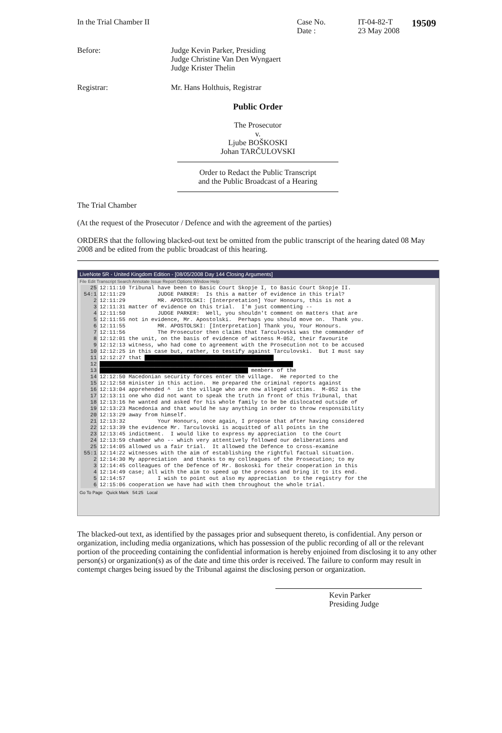In the Trial Chamber II Case No.
Date :
IT-04-82-T
23 May 2008
19509
Before: Judge Kevin Parker, Presiding
Judge Christine Van Den Wyngaert
Judge Krister Thelin
Registrar: Mr. Hans Holthuis, Registrar
Public Order
The Prosecutor
v.
Ljube BOŠKOSKI
Johan TARČULOVSKI
Order to Redact the Public Transcript
and the Public Broadcast of a Hearing
The Trial Chamber
(At the request of the Prosecutor / Defence and with the agreement of the parties)
ORDERS that the following blacked-out text be omitted from the public transcript of the hearing dated 08 May 2008 and be edited from the public broadcast of this hearing.
LiveNote 5R - United Kingdom Edition - [08/05/2008 Day 144 Closing Arguments]
File Edit Transcript Search Annotate Issue Report Options Window Help
| 25 | 12:11:10 Tribunal have been to Basic Court Skopje I, to Basic Court Skopje II. |
| 54:1 | 12:11:29 JUDGE PARKER: Is this a matter of evidence in this trial? |
| 2 | 12:11:29 MR. APOSTOLSKI: [Interpretation] Your Honours, this is not a |
| 3 | 12:11:31 matter of evidence on this trial. I'm just commenting -- |
| 4 | 12:11:50 JUDGE PARKER: Well, you shouldn't comment on matters that are |
| 5 | 12:11:55 not in evidence, Mr. Apostolski. Perhaps you should move on. Thank you. |
| 6 | 12:11:55 MR. APOSTOLSKI: [Interpretation] Thank you, Your Honours. |
| 7 | 12:11:56 The Prosecutor then claims that Tarculovski was the commander of |
| 8 | 12:12:01 the unit, on the basis of evidence of witness M-052, their favourite |
| 9 | 12:12:13 witness, who had come to agreement with the Prosecution not to be accused |
| 10 | 12:12:25 in this case but, rather, to testify against Tarculovski. But I must say |
| 11 | 12:12:27 that ████████████████████████████████████████ |
| 12 | ████████████████████████████████████████████████████████████ |
| 13 | ██████████████████████████████████████████████ members of the |
| 14 | 12:12:50 Macedonian security forces enter the village. He reported to the |
| 15 | 12:12:58 minister in this action. He prepared the criminal reports against |
| 16 | 12:13:04 apprehended ^ in the village who are now alleged victims. M-052 is the |
| 17 | 12:13:11 one who did not want to speak the truth in front of this Tribunal, that |
| 18 | 12:13:16 he wanted and asked for his whole family to be be dislocated outside of |
| 19 | 12:13:23 Macedonia and that would he say anything in order to throw responsibility |
| 20 | 12:13:29 away from himself. |
| 21 | 12:13:32 Your Honours, once again, I propose that after having considered |
| 22 | 12:13:39 the evidence Mr. Tarculovski is acquitted of all points in the |
| 23 | 12:13:45 indictment. I would like to express my appreciation to the Court |
| 24 | 12:13:59 chamber who -- which very attentively followed our deliberations and |
| 25 | 12:14:05 allowed us a fair trial. It allowed the Defence to cross-examine |
| 55:1 | 12:14:22 witnesses with the aim of establishing the rightful factual situation. |
| 2 | 12:14:30 My appreciation and thanks to my colleagues of the Prosecution; to my |
| 3 | 12:14:45 colleagues of the Defence of Mr. Boskoski for their cooperation in this |
| 4 | 12:14:49 case; all with the aim to speed up the process and bring it to its end. |
| 5 | 12:14:57 I wish to point out also my appreciation to the registry for the |
| 6 | 12:15:06 cooperation we have had with them throughout the whole trial. |
Go To Page Quick Mark 54:25 Local
The blacked-out text, as identified by the passages prior and subsequent thereto, is confidential. Any person or organization, including media organizations, which has possession of the public recording of all or the relevant portion of the proceeding containing the confidential information is hereby enjoined from disclosing it to any other person(s) or organization(s) as of the date and time this order is received. The failure to conform may result in contempt charges being issued by the Tribunal against the disclosing person or organization.
Kevin Parker
Presiding Judge